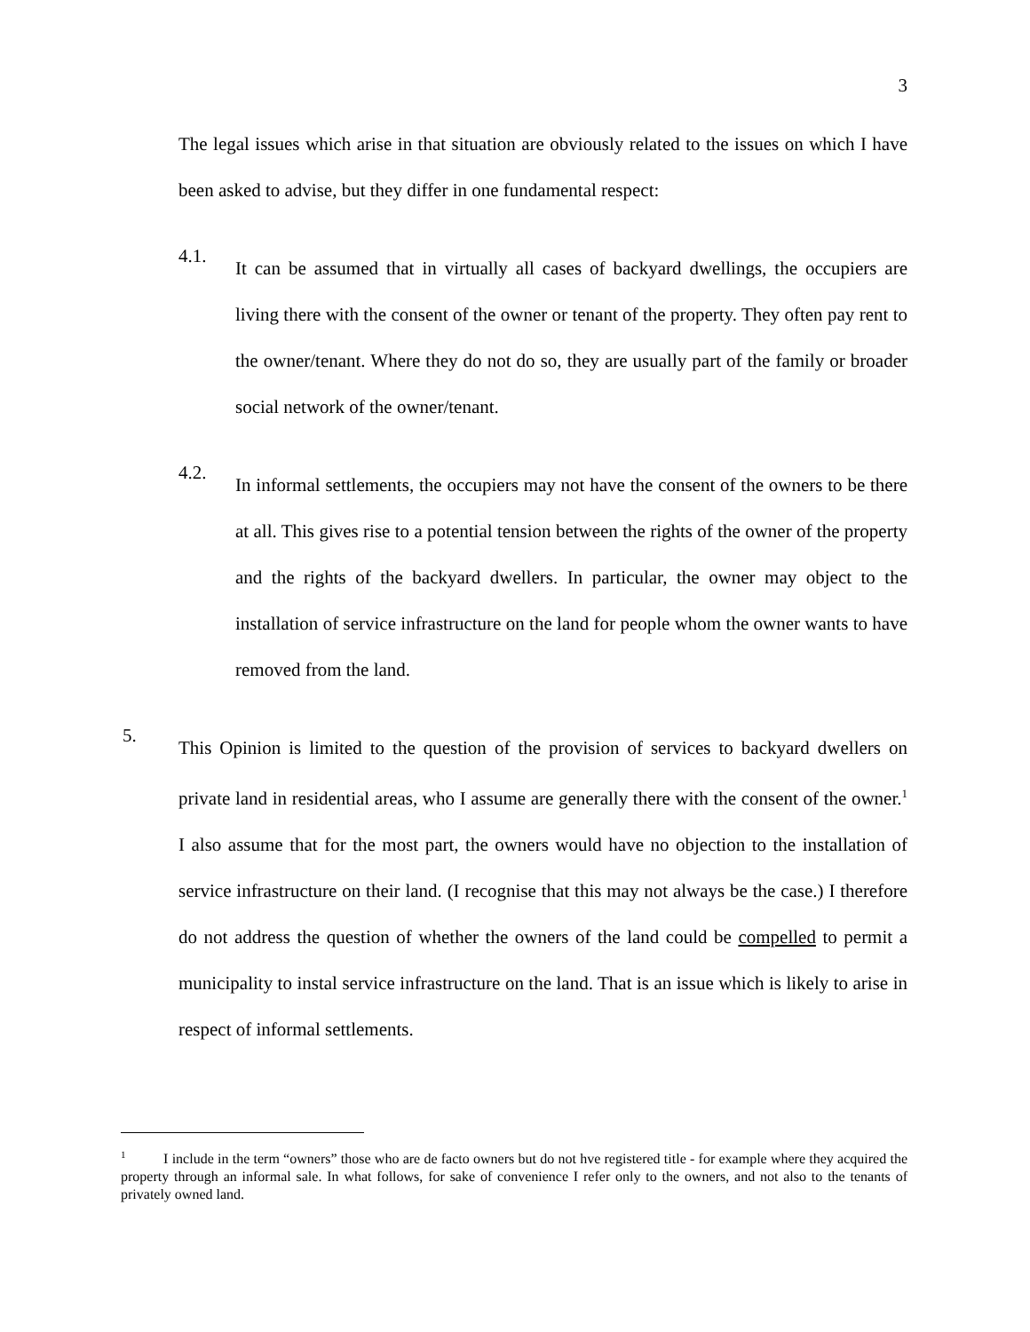3
The legal issues which arise in that situation are obviously related to the issues on which I have been asked to advise, but they differ in one fundamental respect:
4.1.
It can be assumed that in virtually all cases of backyard dwellings, the occupiers are living there with the consent of the owner or tenant of the property. They often pay rent to the owner/tenant. Where they do not do so, they are usually part of the family or broader social network of the owner/tenant.
4.2.
In informal settlements, the occupiers may not have the consent of the owners to be there at all. This gives rise to a potential tension between the rights of the owner of the property and the rights of the backyard dwellers. In particular, the owner may object to the installation of service infrastructure on the land for people whom the owner wants to have removed from the land.
5.
This Opinion is limited to the question of the provision of services to backyard dwellers on private land in residential areas, who I assume are generally there with the consent of the owner.<sup>1</sup> I also assume that for the most part, the owners would have no objection to the installation of service infrastructure on their land. (I recognise that this may not always be the case.) I therefore do not address the question of whether the owners of the land could be compelled to permit a municipality to instal service infrastructure on the land. That is an issue which is likely to arise in respect of informal settlements.
<sup>1</sup> I include in the term “owners” those who are de facto owners but do not hve registered title - for example where they acquired the property through an informal sale. In what follows, for sake of convenience I refer only to the owners, and not also to the tenants of privately owned land.